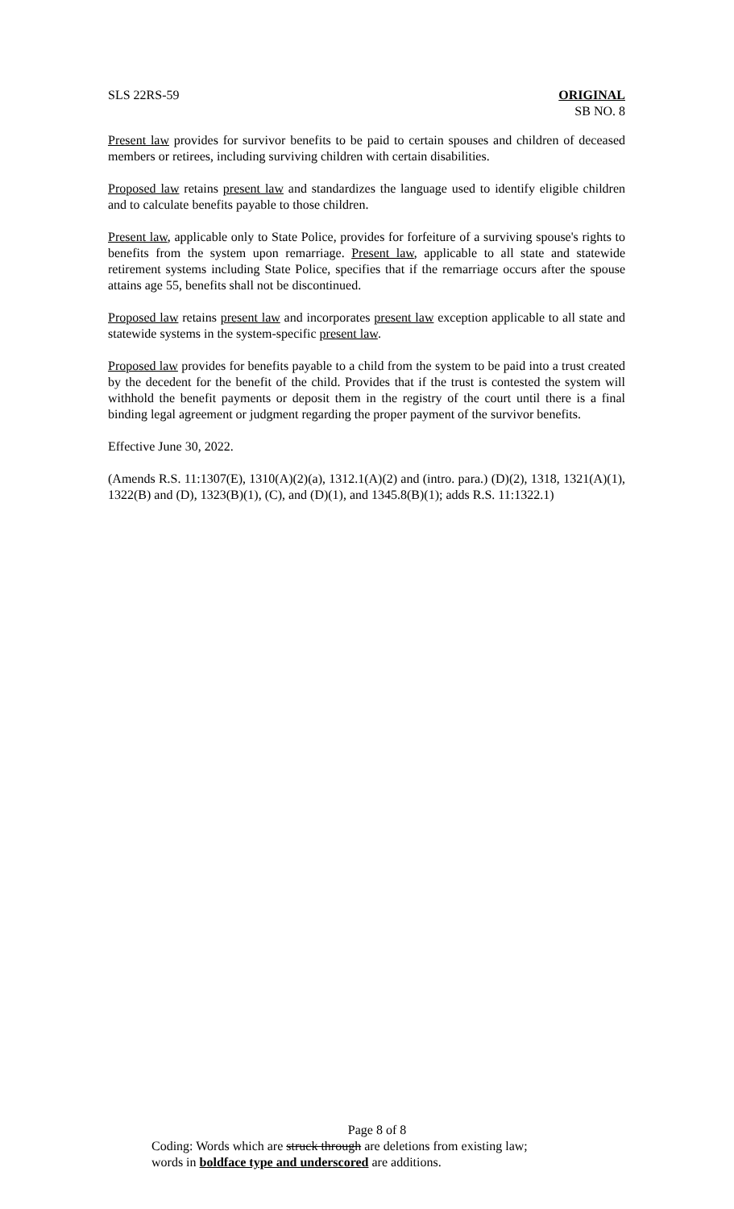SLS 22RS-59 ORIGINAL
SB NO. 8
Present law provides for survivor benefits to be paid to certain spouses and children of deceased members or retirees, including surviving children with certain disabilities.
Proposed law retains present law and standardizes the language used to identify eligible children and to calculate benefits payable to those children.
Present law, applicable only to State Police, provides for forfeiture of a surviving spouse's rights to benefits from the system upon remarriage. Present law, applicable to all state and statewide retirement systems including State Police, specifies that if the remarriage occurs after the spouse attains age 55, benefits shall not be discontinued.
Proposed law retains present law and incorporates present law exception applicable to all state and statewide systems in the system-specific present law.
Proposed law provides for benefits payable to a child from the system to be paid into a trust created by the decedent for the benefit of the child. Provides that if the trust is contested the system will withhold the benefit payments or deposit them in the registry of the court until there is a final binding legal agreement or judgment regarding the proper payment of the survivor benefits.
Effective June 30, 2022.
(Amends R.S. 11:1307(E), 1310(A)(2)(a), 1312.1(A)(2) and (intro. para.) (D)(2), 1318, 1321(A)(1), 1322(B) and (D), 1323(B)(1), (C), and (D)(1), and 1345.8(B)(1); adds R.S. 11:1322.1)
Page 8 of 8
Coding: Words which are struck through are deletions from existing law;
words in boldface type and underscored are additions.